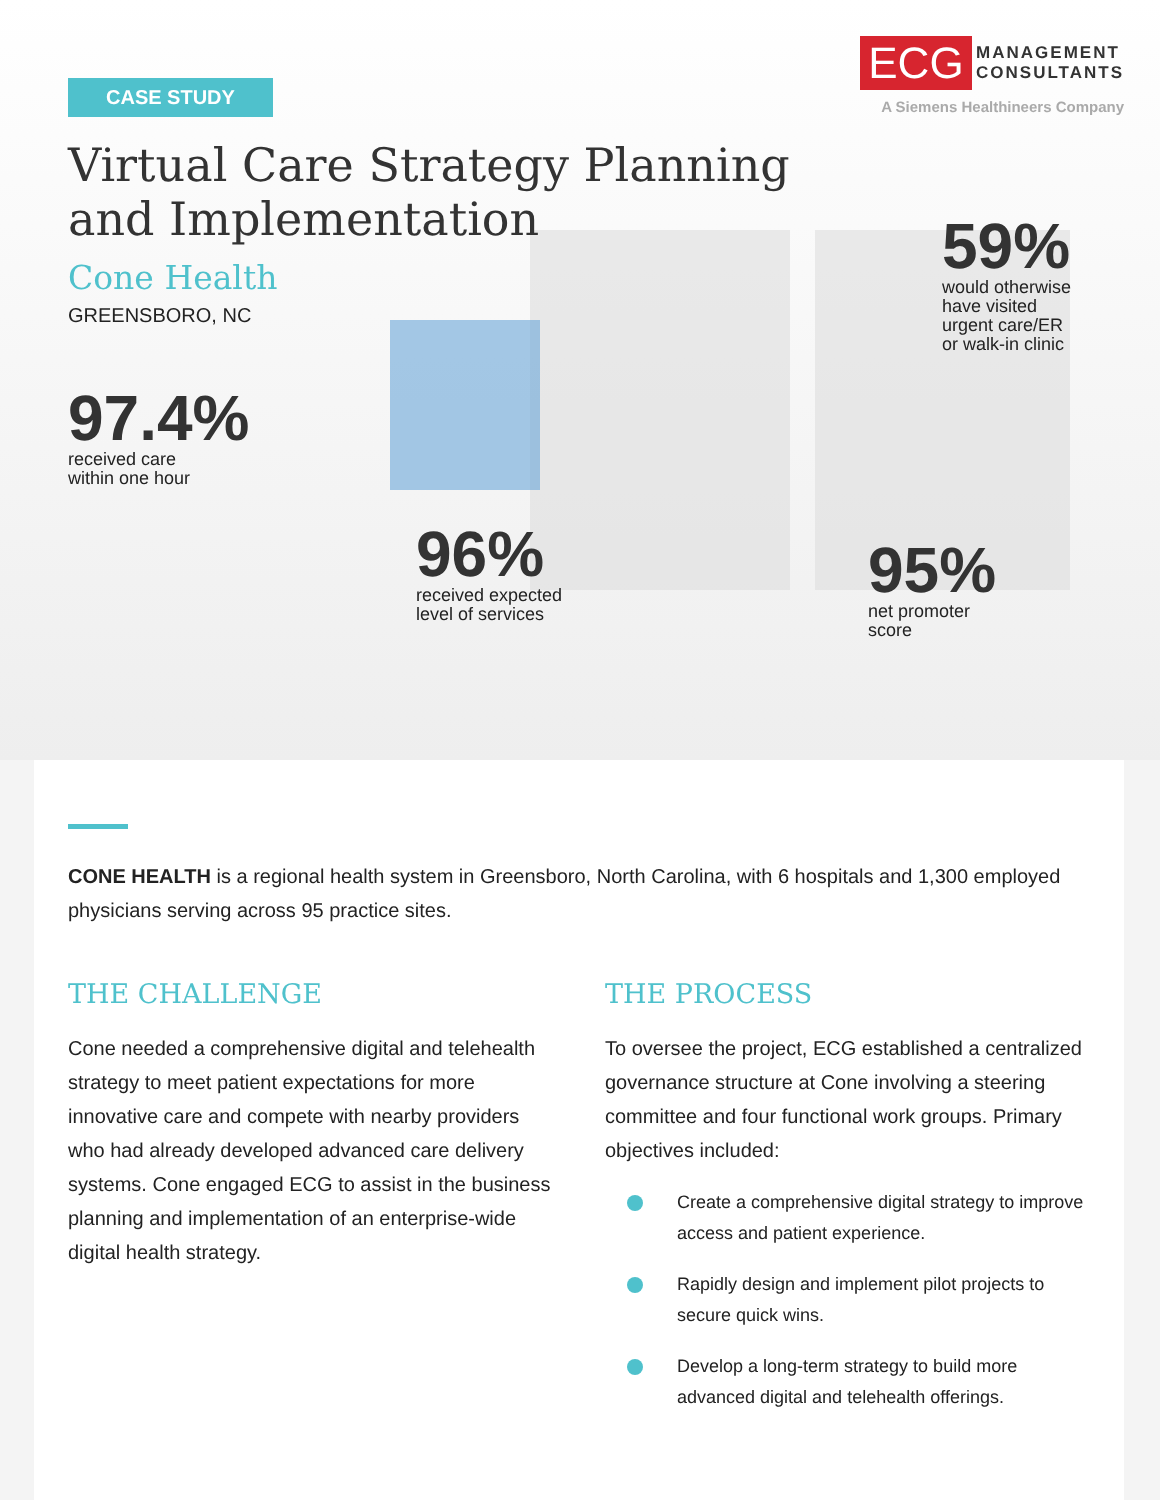CASE STUDY
ECG MANAGEMENT
CONSULTANTS
A Siemens Healthineers Company
Virtual Care Strategy Planning
and Implementation
Cone Health
GREENSBORO, NC
97.4%
received care
within one hour
59%
would otherwise
have visited
urgent care/ER
or walk-in clinic
96%
received expected
level of services
95%
net promoter
score
CONE HEALTH is a regional health system in Greensboro, North Carolina, with 6 hospitals and 1,300 employed physicians serving across 95 practice sites.
THE CHALLENGE
Cone needed a comprehensive digital and telehealth strategy to meet patient expectations for more innovative care and compete with nearby providers who had already developed advanced care delivery systems. Cone engaged ECG to assist in the business planning and implementation of an enterprise-wide digital health strategy.
THE PROCESS
To oversee the project, ECG established a centralized governance structure at Cone involving a steering committee and four functional work groups. Primary objectives included:
Create a comprehensive digital strategy to improve access and patient experience.
Rapidly design and implement pilot projects to secure quick wins.
Develop a long-term strategy to build more advanced digital and telehealth offerings.